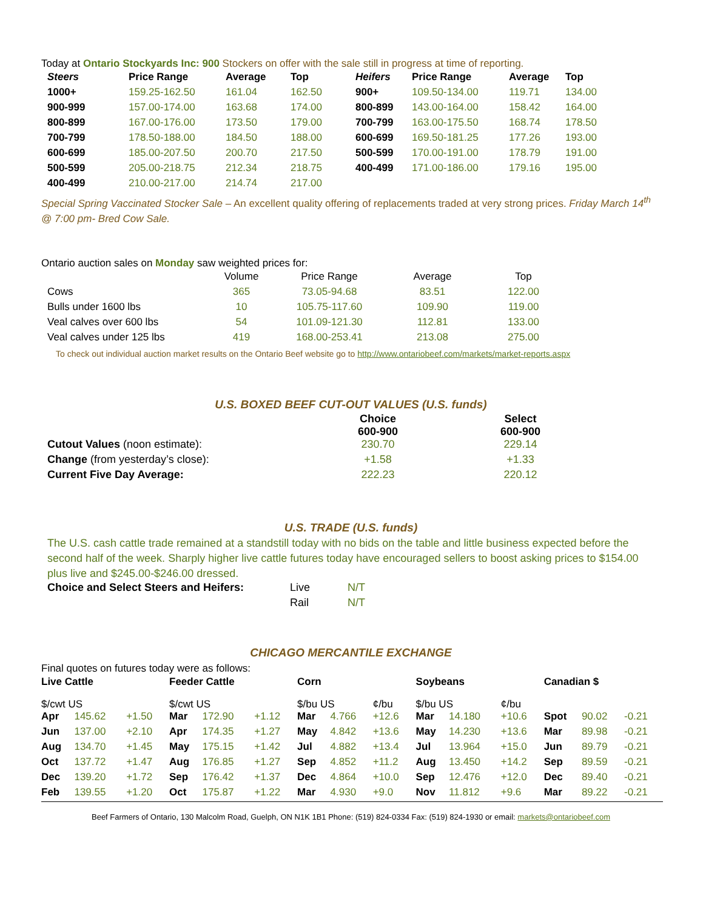Today at Ontario Stockyards Inc: 900 Stockers on offer with the sale still in progress at time of reporting.
| Steers | Price Range | Average | Top | Heifers | Price Range | Average | Top |
| --- | --- | --- | --- | --- | --- | --- | --- |
| 1000+ | 159.25-162.50 | 161.04 | 162.50 | 900+ | 109.50-134.00 | 119.71 | 134.00 |
| 900-999 | 157.00-174.00 | 163.68 | 174.00 | 800-899 | 143.00-164.00 | 158.42 | 164.00 |
| 800-899 | 167.00-176.00 | 173.50 | 179.00 | 700-799 | 163.00-175.50 | 168.74 | 178.50 |
| 700-799 | 178.50-188.00 | 184.50 | 188.00 | 600-699 | 169.50-181.25 | 177.26 | 193.00 |
| 600-699 | 185.00-207.50 | 200.70 | 217.50 | 500-599 | 170.00-191.00 | 178.79 | 191.00 |
| 500-599 | 205.00-218.75 | 212.34 | 218.75 | 400-499 | 171.00-186.00 | 179.16 | 195.00 |
| 400-499 | 210.00-217.00 | 214.74 | 217.00 | | | | |
Special Spring Vaccinated Stocker Sale – An excellent quality offering of replacements traded at very strong prices. Friday March 14<sup>th</sup> @ 7:00 pm- Bred Cow Sale.
Ontario auction sales on Monday saw weighted prices for:
| | Volume | Price Range | Average | Top |
| --- | --- | --- | --- | --- |
| Cows | 365 | 73.05-94.68 | 83.51 | 122.00 |
| Bulls under 1600 lbs | 10 | 105.75-117.60 | 109.90 | 119.00 |
| Veal calves over 600 lbs | 54 | 101.09-121.30 | 112.81 | 133.00 |
| Veal calves under 125 lbs | 419 | 168.00-253.41 | 213.08 | 275.00 |
To check out individual auction market results on the Ontario Beef website go to http://www.ontariobeef.com/markets/market-reports.aspx
U.S. BOXED BEEF CUT-OUT VALUES (U.S. funds)
| | Choice 600-900 | Select 600-900 |
| --- | --- | --- |
| Cutout Values (noon estimate): | 230.70 | 229.14 |
| Change (from yesterday’s close): | +1.58 | +1.33 |
| Current Five Day Average: | 222.23 | 220.12 |
U.S. TRADE (U.S. funds)
The U.S. cash cattle trade remained at a standstill today with no bids on the table and little business expected before the second half of the week. Sharply higher live cattle futures today have encouraged sellers to boost asking prices to $154.00 plus live and $245.00-$246.00 dressed.
| Choice and Select Steers and Heifers: | Live | N/T |
| | Rail | N/T |
CHICAGO MERCANTILE EXCHANGE
Final quotes on futures today were as follows:
| Live Cattle | | | Feeder Cattle | | | Corn | | | Soybeans | | | Canadian $ | | |
| --- | --- | --- | --- | --- | --- | --- | --- | --- | --- | --- | --- | --- | --- | --- |
| $/cwt US | | | $/cwt US | | | $/bu US | | ¢/bu | $/bu US | | ¢/bu | | | |
| Apr | 145.62 | +1.50 | Mar | 172.90 | +1.12 | Mar | 4.766 | +12.6 | Mar | 14.180 | +10.6 | Spot | 90.02 | -0.21 |
| Jun | 137.00 | +2.10 | Apr | 174.35 | +1.27 | May | 4.842 | +13.6 | May | 14.230 | +13.6 | Mar | 89.98 | -0.21 |
| Aug | 134.70 | +1.45 | May | 175.15 | +1.42 | Jul | 4.882 | +13.4 | Jul | 13.964 | +15.0 | Jun | 89.79 | -0.21 |
| Oct | 137.72 | +1.47 | Aug | 176.85 | +1.27 | Sep | 4.852 | +11.2 | Aug | 13.450 | +14.2 | Sep | 89.59 | -0.21 |
| Dec | 139.20 | +1.72 | Sep | 176.42 | +1.37 | Dec | 4.864 | +10.0 | Sep | 12.476 | +12.0 | Dec | 89.40 | -0.21 |
| Feb | 139.55 | +1.20 | Oct | 175.87 | +1.22 | Mar | 4.930 | +9.0 | Nov | 11.812 | +9.6 | Mar | 89.22 | -0.21 |
Beef Farmers of Ontario, 130 Malcolm Road, Guelph, ON N1K 1B1 Phone: (519) 824-0334 Fax: (519) 824-1930 or email: markets@ontariobeef.com